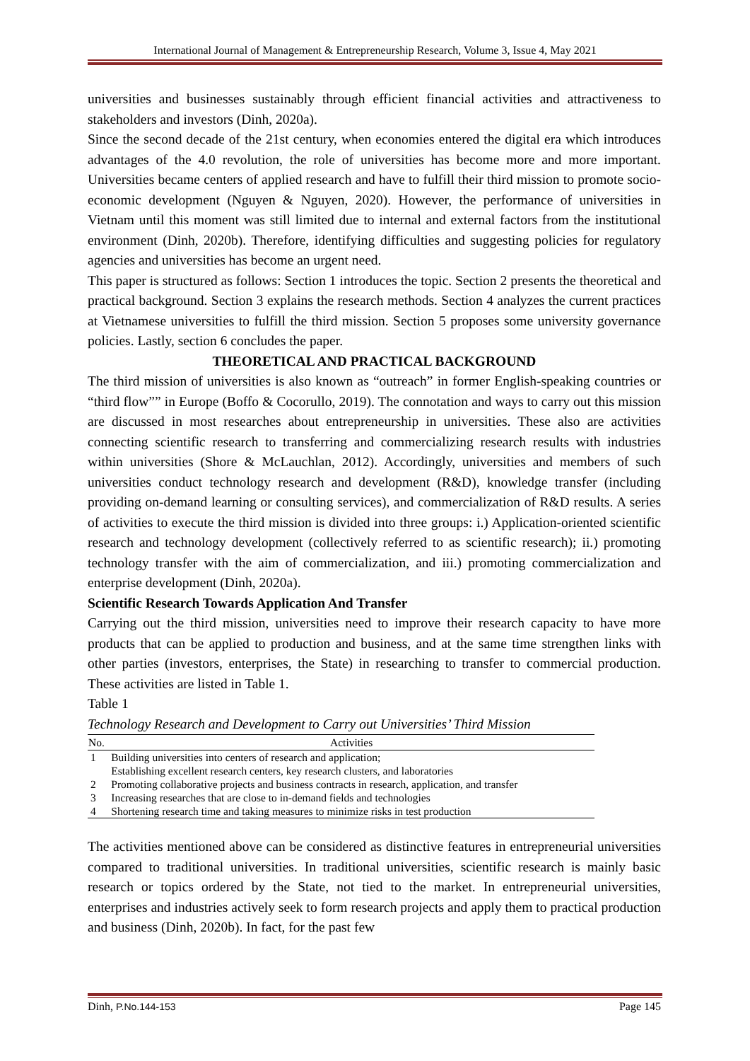International Journal of Management & Entrepreneurship Research, Volume 3, Issue 4, May 2021
universities and businesses sustainably through efficient financial activities and attractiveness to stakeholders and investors (Dinh, 2020a).
Since the second decade of the 21st century, when economies entered the digital era which introduces advantages of the 4.0 revolution, the role of universities has become more and more important. Universities became centers of applied research and have to fulfill their third mission to promote socio-economic development (Nguyen & Nguyen, 2020). However, the performance of universities in Vietnam until this moment was still limited due to internal and external factors from the institutional environment (Dinh, 2020b). Therefore, identifying difficulties and suggesting policies for regulatory agencies and universities has become an urgent need.
This paper is structured as follows: Section 1 introduces the topic. Section 2 presents the theoretical and practical background. Section 3 explains the research methods. Section 4 analyzes the current practices at Vietnamese universities to fulfill the third mission. Section 5 proposes some university governance policies. Lastly, section 6 concludes the paper.
THEORETICAL AND PRACTICAL BACKGROUND
The third mission of universities is also known as “outreach” in former English-speaking countries or “third flow”” in Europe (Boffo & Cocorullo, 2019). The connotation and ways to carry out this mission are discussed in most researches about entrepreneurship in universities. These also are activities connecting scientific research to transferring and commercializing research results with industries within universities (Shore & McLauchlan, 2012). Accordingly, universities and members of such universities conduct technology research and development (R&D), knowledge transfer (including providing on-demand learning or consulting services), and commercialization of R&D results. A series of activities to execute the third mission is divided into three groups: i.) Application-oriented scientific research and technology development (collectively referred to as scientific research); ii.) promoting technology transfer with the aim of commercialization, and iii.) promoting commercialization and enterprise development (Dinh, 2020a).
Scientific Research Towards Application And Transfer
Carrying out the third mission, universities need to improve their research capacity to have more products that can be applied to production and business, and at the same time strengthen links with other parties (investors, enterprises, the State) in researching to transfer to commercial production. These activities are listed in Table 1.
Table 1
Technology Research and Development to Carry out Universities’ Third Mission
| No. | Activities |
| --- | --- |
| 1 | Building universities into centers of research and application; Establishing excellent research centers, key research clusters, and laboratories |
| 2 | Promoting collaborative projects and business contracts in research, application, and transfer |
| 3 | Increasing researches that are close to in-demand fields and technologies |
| 4 | Shortening research time and taking measures to minimize risks in test production |
The activities mentioned above can be considered as distinctive features in entrepreneurial universities compared to traditional universities. In traditional universities, scientific research is mainly basic research or topics ordered by the State, not tied to the market. In entrepreneurial universities, enterprises and industries actively seek to form research projects and apply them to practical production and business (Dinh, 2020b). In fact, for the past few
Dinh, P.No.144-153 Page 145